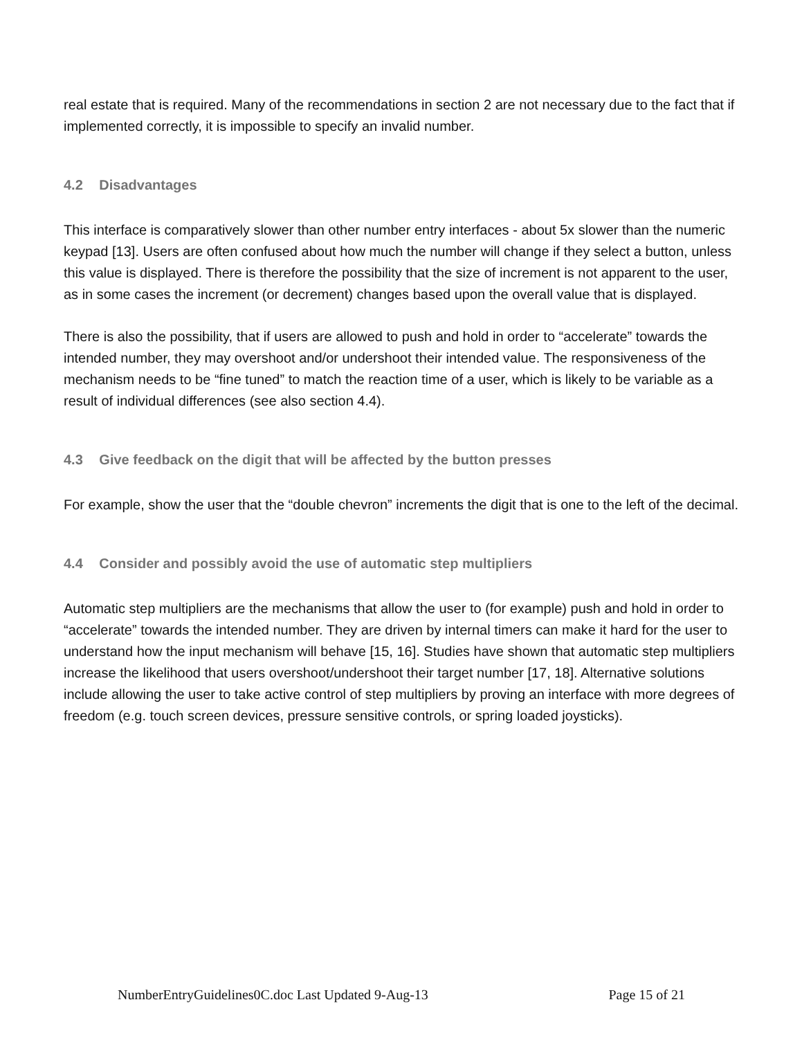real estate that is required. Many of the recommendations in section 2 are not necessary due to the fact that if implemented correctly, it is impossible to specify an invalid number.
4.2 Disadvantages
This interface is comparatively slower than other number entry interfaces - about 5x slower than the numeric keypad [13]. Users are often confused about how much the number will change if they select a button, unless this value is displayed. There is therefore the possibility that the size of increment is not apparent to the user, as in some cases the increment (or decrement) changes based upon the overall value that is displayed.
There is also the possibility, that if users are allowed to push and hold in order to “accelerate” towards the intended number, they may overshoot and/or undershoot their intended value. The responsiveness of the mechanism needs to be “fine tuned” to match the reaction time of a user, which is likely to be variable as a result of individual differences (see also section 4.4).
4.3 Give feedback on the digit that will be affected by the button presses
For example, show the user that the “double chevron” increments the digit that is one to the left of the decimal.
4.4 Consider and possibly avoid the use of automatic step multipliers
Automatic step multipliers are the mechanisms that allow the user to (for example) push and hold in order to “accelerate” towards the intended number. They are driven by internal timers can make it hard for the user to understand how the input mechanism will behave [15, 16]. Studies have shown that automatic step multipliers increase the likelihood that users overshoot/undershoot their target number [17, 18]. Alternative solutions include allowing the user to take active control of step multipliers by proving an interface with more degrees of freedom (e.g. touch screen devices, pressure sensitive controls, or spring loaded joysticks).
NumberEntryGuidelines0C.doc Last Updated 9-Aug-13 Page 15 of 21